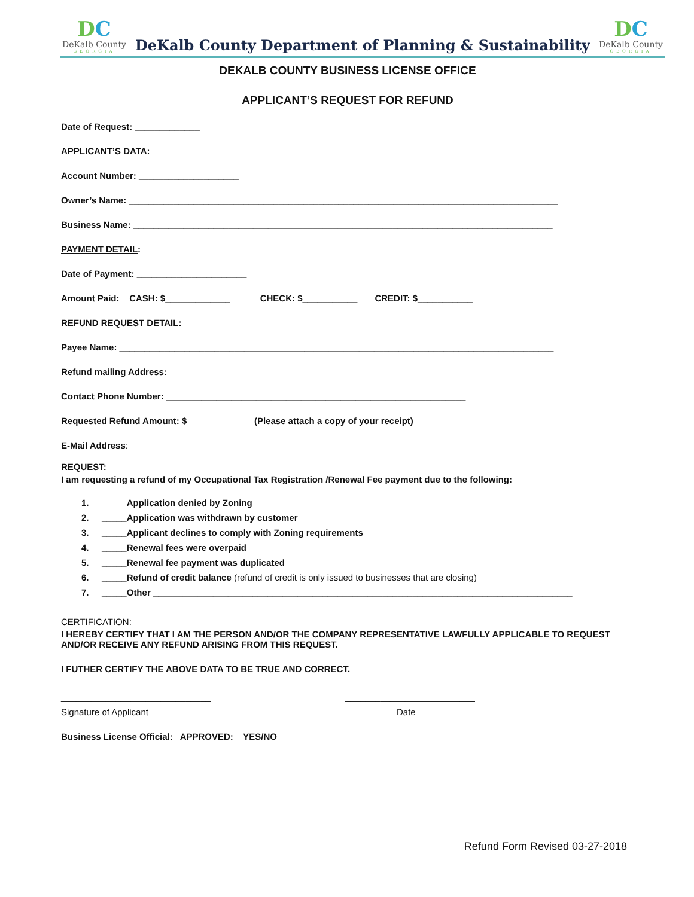DC
DeKalb County
GEORGIA
DeKalb County Department of Planning & Sustainability
DC
DeKalb County
GEORGIA
DEKALB COUNTY BUSINESS LICENSE OFFICE
APPLICANT’S REQUEST FOR REFUND
Date of Request: _____________
APPLICANT’S DATA:
Account Number: ____________________
Owner’s Name: ______________________________________________________________________________________
Business Name: ____________________________________________________________________________________
PAYMENT DETAIL:
Date of Payment: ______________________
Amount Paid: CASH: $_____________ CHECK: $___________ CREDIT: $___________
REFUND REQUEST DETAIL:
Payee Name: _______________________________________________________________________________________
Refund mailing Address: _____________________________________________________________________________
Contact Phone Number: ____________________________________________________________
Requested Refund Amount: $_____________ (Please attach a copy of your receipt)
E-Mail Address: ____________________________________________________________________________________
____________________________________________________________________________________________________________________________
REQUEST:
I am requesting a refund of my Occupational Tax Registration /Renewal Fee payment due to the following:
1. _____Application denied by Zoning
2. _____Application was withdrawn by customer
3. _____Applicant declines to comply with Zoning requirements
4. _____Renewal fees were overpaid
5. _____Renewal fee payment was duplicated
6. _____Refund of credit balance (refund of credit is only issued to businesses that are closing)
7. _____Other ____________________________________________________________________________________
CERTIFICATION:
I HEREBY CERTIFY THAT I AM THE PERSON AND/OR THE COMPANY REPRESENTATIVE LAWFULLY APPLICABLE TO REQUEST AND/OR RECEIVE ANY REFUND ARISING FROM THIS REQUEST.
I FUTHER CERTIFY THE ABOVE DATA TO BE TRUE AND CORRECT.
______________________________ __________________________
Signature of Applicant Date
Business License Official: APPROVED: YES/NO
Refund Form Revised 03-27-2018